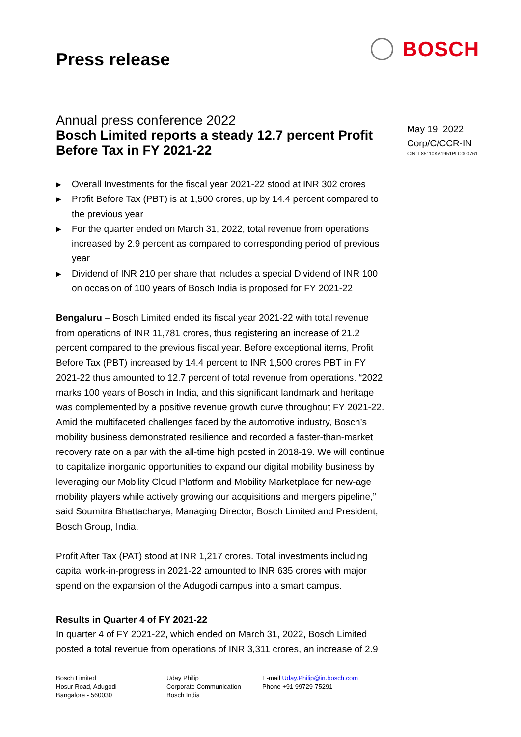Press release
BOSCH
Annual press conference 2022
Bosch Limited reports a steady 12.7 percent Profit Before Tax in FY 2021-22
▶ Overall Investments for the fiscal year 2021-22 stood at INR 302 crores
▶ Profit Before Tax (PBT) is at 1,500 crores, up by 14.4 percent compared to the previous year
▶ For the quarter ended on March 31, 2022, total revenue from operations increased by 2.9 percent as compared to corresponding period of previous year
▶ Dividend of INR 210 per share that includes a special Dividend of INR 100 on occasion of 100 years of Bosch India is proposed for FY 2021-22
Bengaluru – Bosch Limited ended its fiscal year 2021-22 with total revenue from operations of INR 11,781 crores, thus registering an increase of 21.2 percent compared to the previous fiscal year. Before exceptional items, Profit Before Tax (PBT) increased by 14.4 percent to INR 1,500 crores PBT in FY 2021-22 thus amounted to 12.7 percent of total revenue from operations. “2022 marks 100 years of Bosch in India, and this significant landmark and heritage was complemented by a positive revenue growth curve throughout FY 2021-22. Amid the multifaceted challenges faced by the automotive industry, Bosch’s mobility business demonstrated resilience and recorded a faster-than-market recovery rate on a par with the all-time high posted in 2018-19. We will continue to capitalize inorganic opportunities to expand our digital mobility business by leveraging our Mobility Cloud Platform and Mobility Marketplace for new-age mobility players while actively growing our acquisitions and mergers pipeline,” said Soumitra Bhattacharya, Managing Director, Bosch Limited and President, Bosch Group, India.
Profit After Tax (PAT) stood at INR 1,217 crores. Total investments including capital work-in-progress in 2021-22 amounted to INR 635 crores with major spend on the expansion of the Adugodi campus into a smart campus.
Results in Quarter 4 of FY 2021-22
In quarter 4 of FY 2021-22, which ended on March 31, 2022, Bosch Limited posted a total revenue from operations of INR 3,311 crores, an increase of 2.9
May 19, 2022
Corp/C/CCR-IN
CIN: L85110KA1951PLC000761
Bosch Limited
Hosur Road, Adugodi
Bangalore - 560030
Uday Philip
Corporate Communication
Bosch India
E-mail Uday.Philip@in.bosch.com
Phone +91 99729-75291